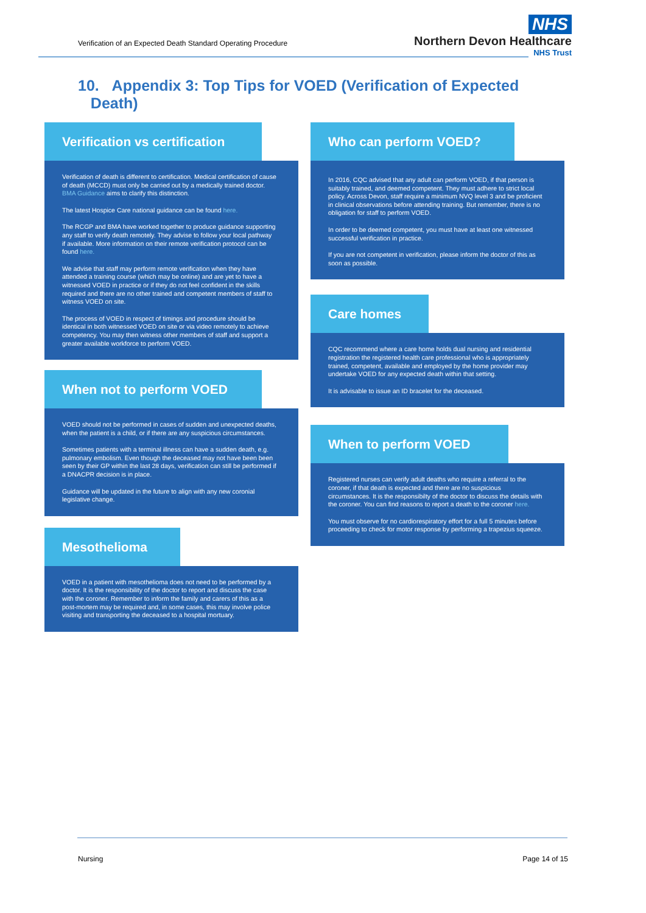Verification of an Expected Death Standard Operating Procedure
NHS
Northern Devon Healthcare
NHS Trust
10. Appendix 3: Top Tips for VOED (Verification of Expected
Death)
Verification vs certification
Verification of death is different to certification. Medical certification of cause of death (MCCD) must only be carried out by a medically trained doctor. BMA Guidance aims to clarify this distinction.
The latest Hospice Care national guidance can be found here.
The RCGP and BMA have worked together to produce guidance supporting any staff to verify death remotely. They advise to follow your local pathway if available. More information on their remote verification protocol can be found here.
We advise that staff may perform remote verification when they have attended a training course (which may be online) and are yet to have a witnessed VOED in practice or if they do not feel confident in the skills required and there are no other trained and competent members of staff to witness VOED on site.
The process of VOED in respect of timings and procedure should be identical in both witnessed VOED on site or via video remotely to achieve competency. You may then witness other members of staff and support a greater available workforce to perform VOED.
When not to perform VOED
VOED should not be performed in cases of sudden and unexpected deaths, when the patient is a child, or if there are any suspicious circumstances.
Sometimes patients with a terminal illness can have a sudden death, e.g. pulmonary embolism. Even though the deceased may not have been been seen by their GP within the last 28 days, verification can still be performed if a DNACPR decision is in place.
Guidance will be updated in the future to align with any new coronial legislative change.
Mesothelioma
VOED in a patient with mesothelioma does not need to be performed by a doctor. It is the responsibility of the doctor to report and discuss the case with the coroner. Remember to inform the family and carers of this as a post-mortem may be required and, in some cases, this may involve police visiting and transporting the deceased to a hospital mortuary.
Who can perform VOED?
In 2016, CQC advised that any adult can perform VOED, if that person is suitably trained, and deemed competent. They must adhere to strict local policy. Across Devon, staff require a minimum NVQ level 3 and be proficient in clinical observations before attending training. But remember, there is no obligation for staff to perform VOED.
In order to be deemed competent, you must have at least one witnessed successful verification in practice.
If you are not competent in verification, please inform the doctor of this as soon as possible.
Care homes
CQC recommend where a care home holds dual nursing and residential registration the registered health care professional who is appropriately trained, competent, available and employed by the home provider may undertake VOED for any expected death within that setting.
It is advisable to issue an ID bracelet for the deceased.
When to perform VOED
Registered nurses can verify adult deaths who require a referral to the coroner, if that death is expected and there are no suspicious circumstances. It is the responsibilty of the doctor to discuss the details with the coroner. You can find reasons to report a death to the coroner here.
You must observe for no cardiorespiratory effort for a full 5 minutes before proceeding to check for motor response by performing a trapezius squeeze.
Nursing Page 14 of 15